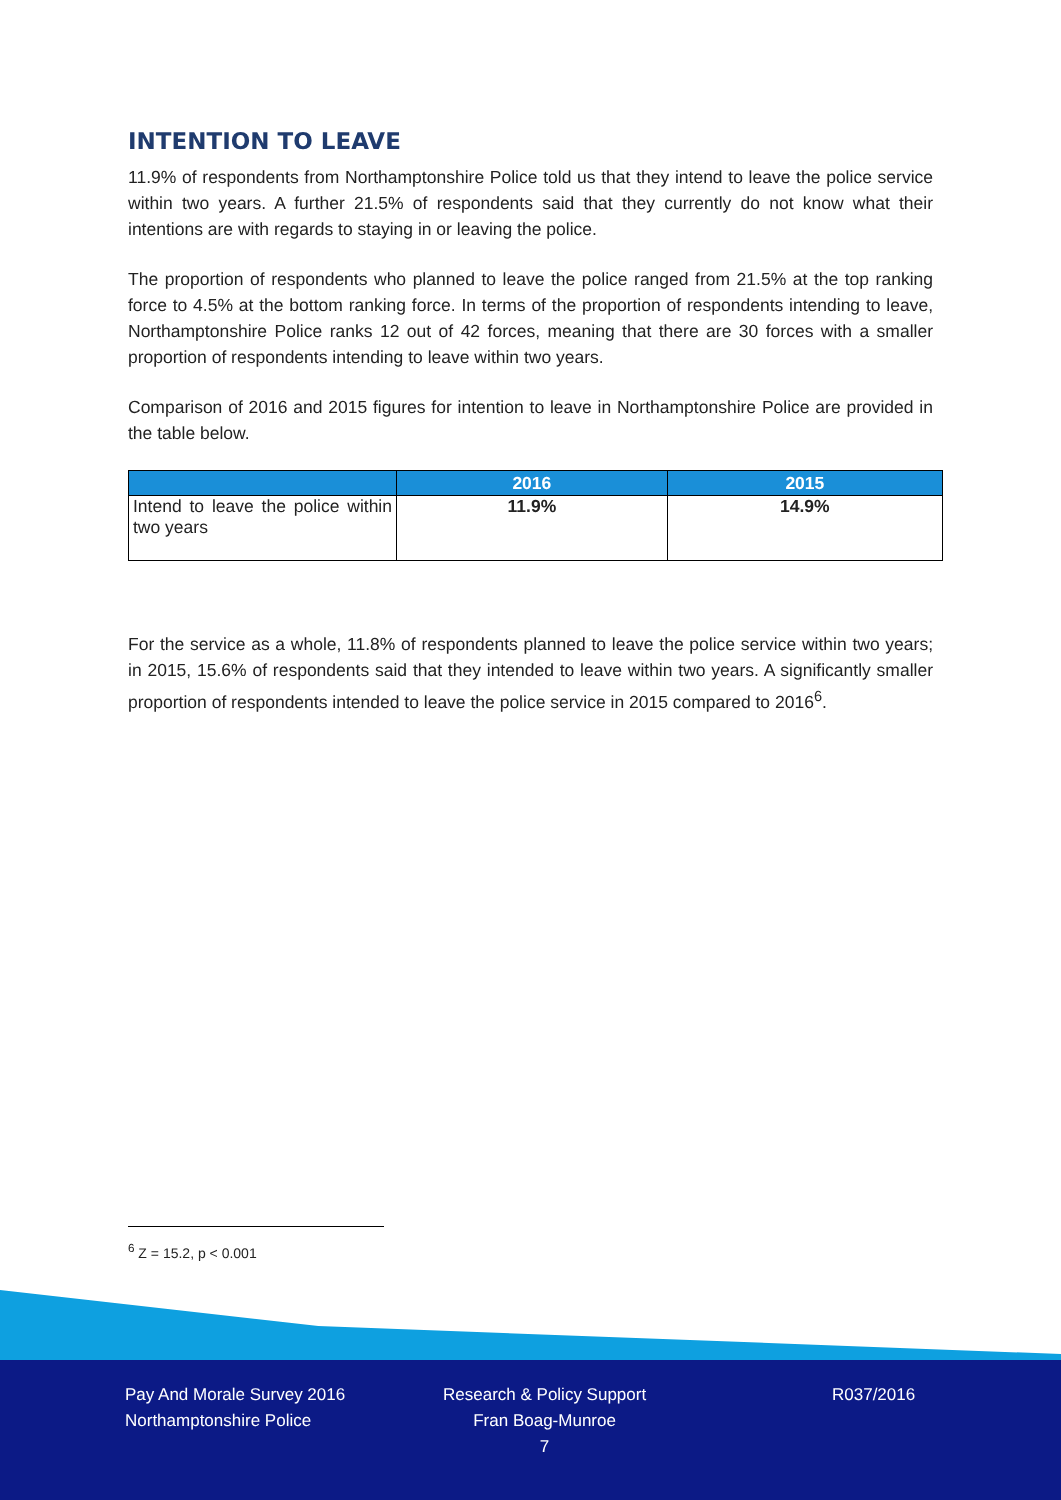INTENTION TO LEAVE
11.9% of respondents from Northamptonshire Police told us that they intend to leave the police service within two years. A further 21.5% of respondents said that they currently do not know what their intentions are with regards to staying in or leaving the police.
The proportion of respondents who planned to leave the police ranged from 21.5% at the top ranking force to 4.5% at the bottom ranking force. In terms of the proportion of respondents intending to leave, Northamptonshire Police ranks 12 out of 42 forces, meaning that there are 30 forces with a smaller proportion of respondents intending to leave within two years.
Comparison of 2016 and 2015 figures for intention to leave in Northamptonshire Police are provided in the table below.
| | 2016 | 2015 |
| --- | --- | --- |
| Intend to leave the police within two years | 11.9% | 14.9% |
For the service as a whole, 11.8% of respondents planned to leave the police service within two years; in 2015, 15.6% of respondents said that they intended to leave within two years. A significantly smaller proportion of respondents intended to leave the police service in 2015 compared to 2016<sup>6</sup>.
<sup>6</sup> Z = 15.2, p < 0.001
Pay And Morale Survey 2016
Northamptonshire Police
Research & Policy Support
Fran Boag-Munroe
7
R037/2016